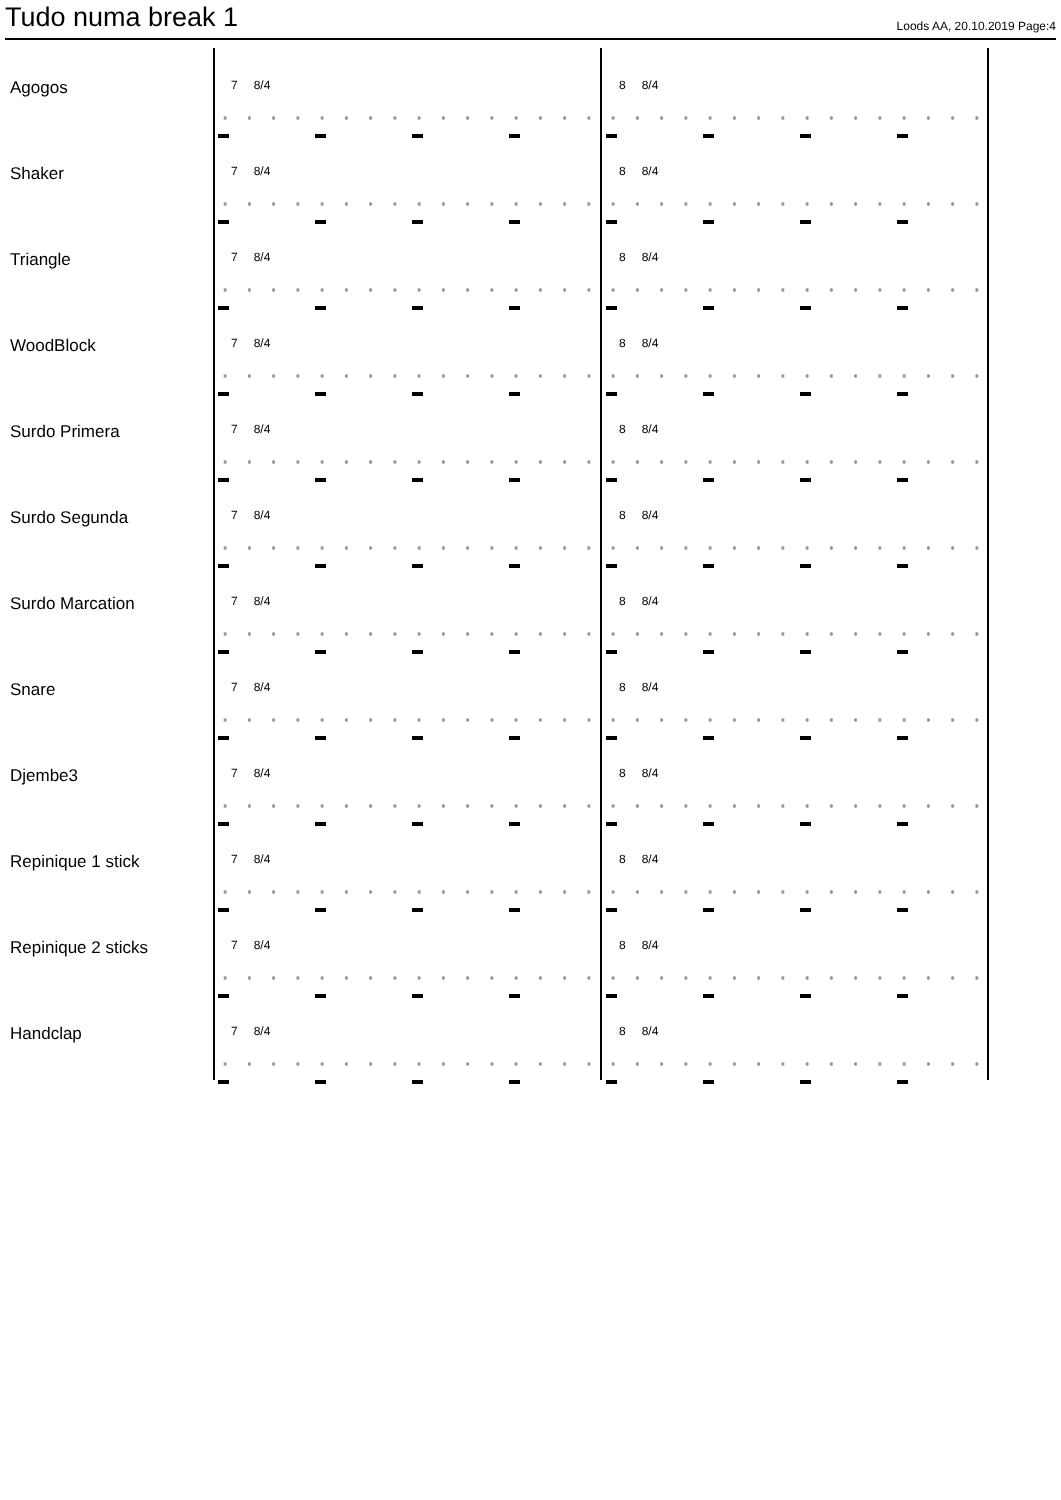Tudo numa break 1
Loods AA, 20.10.2019 Page:4
Agogos
7 8/4 8 8/4
Shaker
7 8/4 8 8/4
Triangle
7 8/4 8 8/4
WoodBlock
7 8/4 8 8/4
Surdo Primera
7 8/4 8 8/4
Surdo Segunda
7 8/4 8 8/4
Surdo Marcation
7 8/4 8 8/4
Snare
7 8/4 8 8/4
Djembe3
7 8/4 8 8/4
Repinique 1 stick
7 8/4 8 8/4
Repinique 2 sticks
7 8/4 8 8/4
Handclap
7 8/4 8 8/4